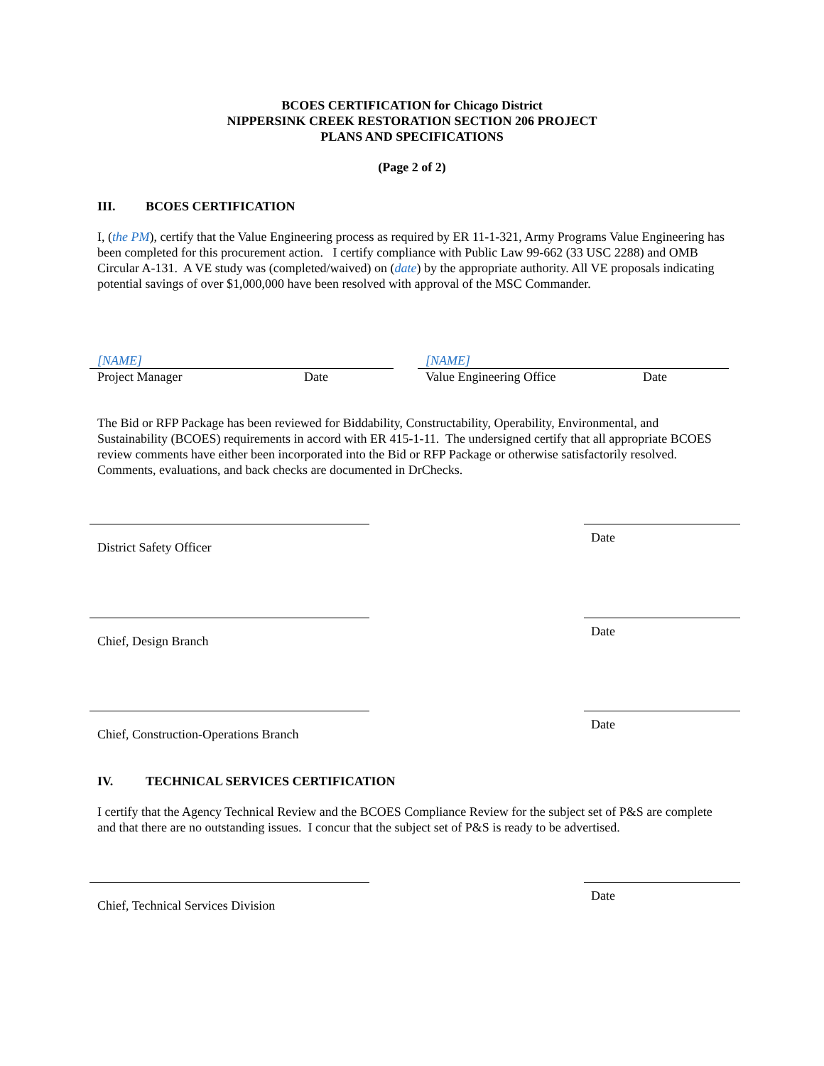BCOES CERTIFICATION for Chicago District
NIPPERSINK CREEK RESTORATION SECTION 206 PROJECT
PLANS AND SPECIFICATIONS
(Page 2 of 2)
III. BCOES CERTIFICATION
I, (the PM), certify that the Value Engineering process as required by ER 11-1-321, Army Programs Value Engineering has been completed for this procurement action. I certify compliance with Public Law 99-662 (33 USC 2288) and OMB Circular A-131. A VE study was (completed/waived) on (date) by the appropriate authority. All VE proposals indicating potential savings of over $1,000,000 have been resolved with approval of the MSC Commander.
[NAME]
Project Manager Date
[NAME]
Value Engineering Office Date
The Bid or RFP Package has been reviewed for Biddability, Constructability, Operability, Environmental, and Sustainability (BCOES) requirements in accord with ER 415-1-11. The undersigned certify that all appropriate BCOES review comments have either been incorporated into the Bid or RFP Package or otherwise satisfactorily resolved. Comments, evaluations, and back checks are documented in DrChecks.
Date
District Safety Officer
Date
Chief, Design Branch
Date
Chief, Construction-Operations Branch
IV. TECHNICAL SERVICES CERTIFICATION
I certify that the Agency Technical Review and the BCOES Compliance Review for the subject set of P&S are complete and that there are no outstanding issues. I concur that the subject set of P&S is ready to be advertised.
Date
Chief, Technical Services Division